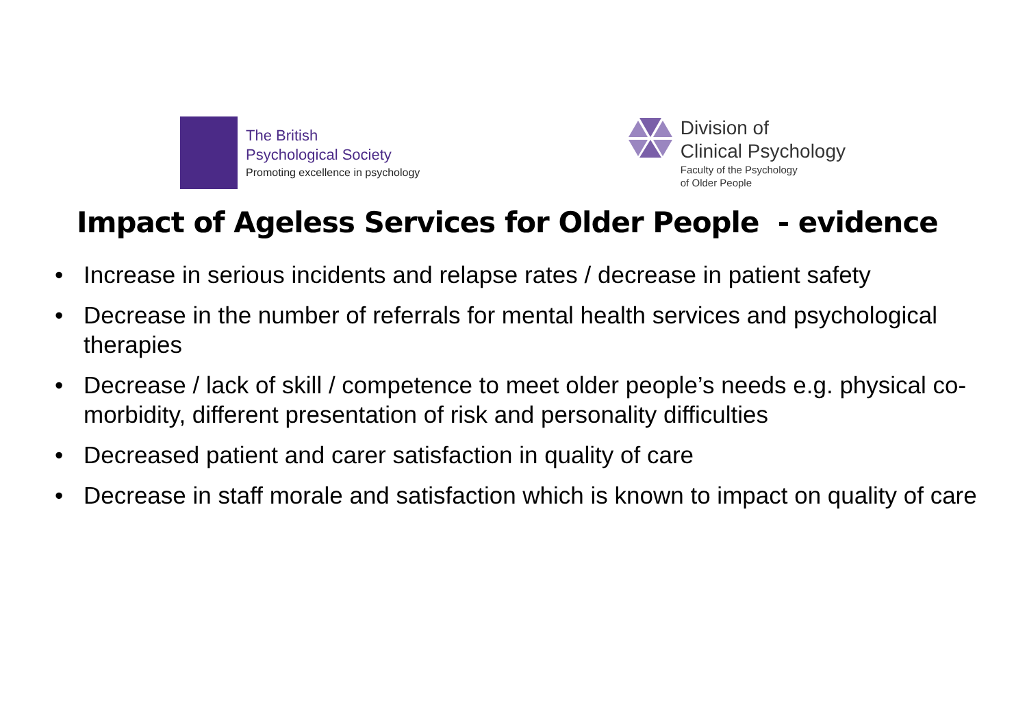The British
Psychological Society
Promoting excellence in psychology
Division of
Clinical Psychology
Faculty of the Psychology
of Older People
Impact of Ageless Services for Older People - evidence
• Increase in serious incidents and relapse rates / decrease in patient safety
• Decrease in the number of referrals for mental health services and psychological therapies
• Decrease / lack of skill / competence to meet older people’s needs e.g. physical co-morbidity, different presentation of risk and personality difficulties
• Decreased patient and carer satisfaction in quality of care
• Decrease in staff morale and satisfaction which is known to impact on quality of care